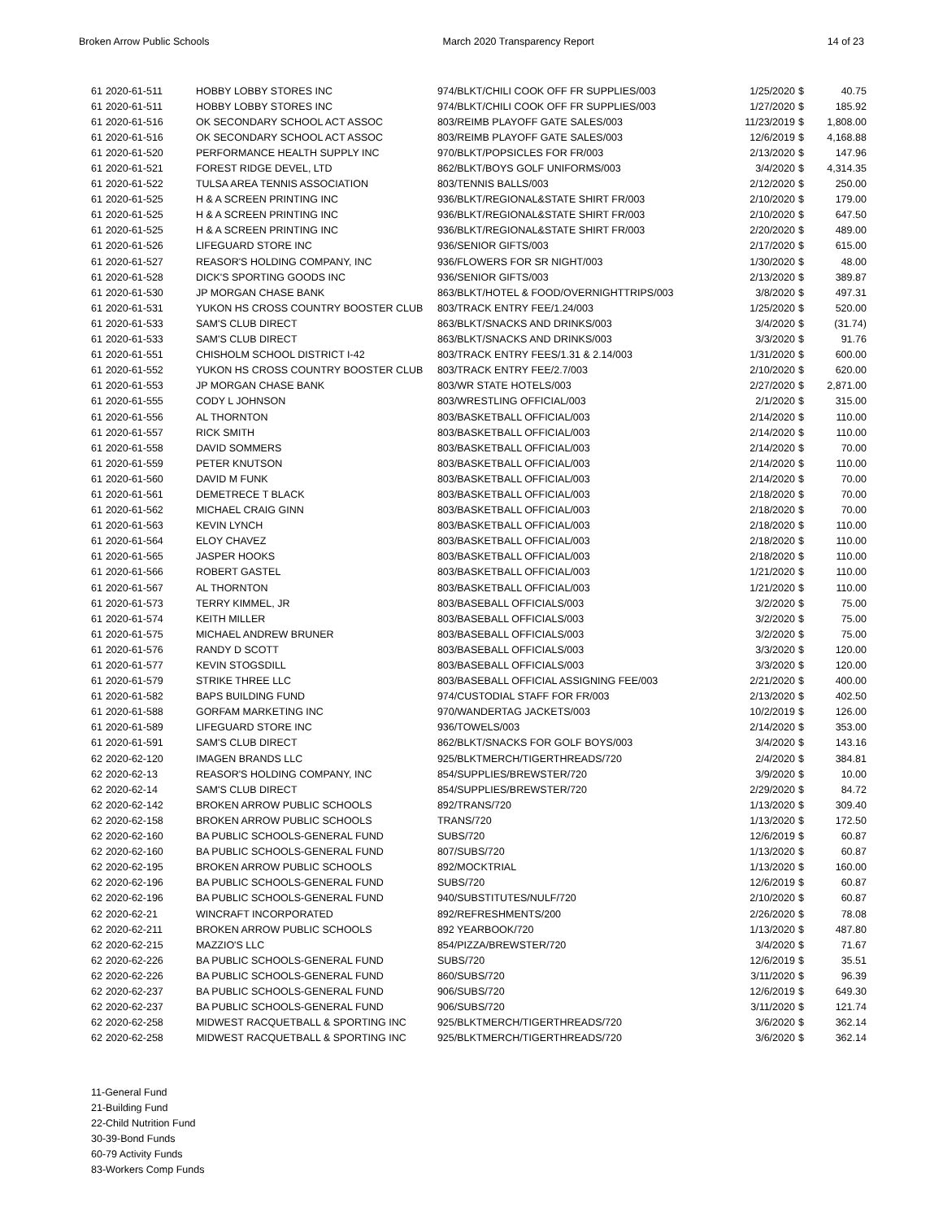Broken Arrow Public Schools March 2020 Transparency Report 14 of 23
| 61 | 2020-61-511 | HOBBY LOBBY STORES INC | 974/BLKT/CHILI COOK OFF FR SUPPLIES/003 | 1/25/2020 | $ | 40.75 |
| 61 | 2020-61-511 | HOBBY LOBBY STORES INC | 974/BLKT/CHILI COOK OFF FR SUPPLIES/003 | 1/27/2020 | $ | 185.92 |
| 61 | 2020-61-516 | OK SECONDARY SCHOOL ACT ASSOC | 803/REIMB PLAYOFF GATE SALES/003 | 11/23/2019 | $ | 1,808.00 |
| 61 | 2020-61-516 | OK SECONDARY SCHOOL ACT ASSOC | 803/REIMB PLAYOFF GATE SALES/003 | 12/6/2019 | $ | 4,168.88 |
| 61 | 2020-61-520 | PERFORMANCE HEALTH SUPPLY INC | 970/BLKT/POPSICLES FOR FR/003 | 2/13/2020 | $ | 147.96 |
| 61 | 2020-61-521 | FOREST RIDGE DEVEL, LTD | 862/BLKT/BOYS GOLF UNIFORMS/003 | 3/4/2020 | $ | 4,314.35 |
| 61 | 2020-61-522 | TULSA AREA TENNIS ASSOCIATION | 803/TENNIS BALLS/003 | 2/12/2020 | $ | 250.00 |
| 61 | 2020-61-525 | H & A SCREEN PRINTING INC | 936/BLKT/REGIONAL&STATE SHIRT FR/003 | 2/10/2020 | $ | 179.00 |
| 61 | 2020-61-525 | H & A SCREEN PRINTING INC | 936/BLKT/REGIONAL&STATE SHIRT FR/003 | 2/10/2020 | $ | 647.50 |
| 61 | 2020-61-525 | H & A SCREEN PRINTING INC | 936/BLKT/REGIONAL&STATE SHIRT FR/003 | 2/20/2020 | $ | 489.00 |
| 61 | 2020-61-526 | LIFEGUARD STORE INC | 936/SENIOR GIFTS/003 | 2/17/2020 | $ | 615.00 |
| 61 | 2020-61-527 | REASOR'S HOLDING COMPANY, INC | 936/FLOWERS FOR SR NIGHT/003 | 1/30/2020 | $ | 48.00 |
| 61 | 2020-61-528 | DICK'S SPORTING GOODS INC | 936/SENIOR GIFTS/003 | 2/13/2020 | $ | 389.87 |
| 61 | 2020-61-530 | JP MORGAN CHASE BANK | 863/BLKT/HOTEL & FOOD/OVERNIGHTTRIPS/003 | 3/8/2020 | $ | 497.31 |
| 61 | 2020-61-531 | YUKON HS CROSS COUNTRY BOOSTER CLUB | 803/TRACK ENTRY FEE/1.24/003 | 1/25/2020 | $ | 520.00 |
| 61 | 2020-61-533 | SAM'S CLUB DIRECT | 863/BLKT/SNACKS AND DRINKS/003 | 3/4/2020 | $ | (31.74) |
| 61 | 2020-61-533 | SAM'S CLUB DIRECT | 863/BLKT/SNACKS AND DRINKS/003 | 3/3/2020 | $ | 91.76 |
| 61 | 2020-61-551 | CHISHOLM SCHOOL DISTRICT I-42 | 803/TRACK ENTRY FEES/1.31 & 2.14/003 | 1/31/2020 | $ | 600.00 |
| 61 | 2020-61-552 | YUKON HS CROSS COUNTRY BOOSTER CLUB | 803/TRACK ENTRY FEE/2.7/003 | 2/10/2020 | $ | 620.00 |
| 61 | 2020-61-553 | JP MORGAN CHASE BANK | 803/WR STATE HOTELS/003 | 2/27/2020 | $ | 2,871.00 |
| 61 | 2020-61-555 | CODY L JOHNSON | 803/WRESTLING OFFICIAL/003 | 2/1/2020 | $ | 315.00 |
| 61 | 2020-61-556 | AL THORNTON | 803/BASKETBALL OFFICIAL/003 | 2/14/2020 | $ | 110.00 |
| 61 | 2020-61-557 | RICK SMITH | 803/BASKETBALL OFFICIAL/003 | 2/14/2020 | $ | 110.00 |
| 61 | 2020-61-558 | DAVID SOMMERS | 803/BASKETBALL OFFICIAL/003 | 2/14/2020 | $ | 70.00 |
| 61 | 2020-61-559 | PETER KNUTSON | 803/BASKETBALL OFFICIAL/003 | 2/14/2020 | $ | 110.00 |
| 61 | 2020-61-560 | DAVID M FUNK | 803/BASKETBALL OFFICIAL/003 | 2/14/2020 | $ | 70.00 |
| 61 | 2020-61-561 | DEMETRECE T BLACK | 803/BASKETBALL OFFICIAL/003 | 2/18/2020 | $ | 70.00 |
| 61 | 2020-61-562 | MICHAEL CRAIG GINN | 803/BASKETBALL OFFICIAL/003 | 2/18/2020 | $ | 70.00 |
| 61 | 2020-61-563 | KEVIN LYNCH | 803/BASKETBALL OFFICIAL/003 | 2/18/2020 | $ | 110.00 |
| 61 | 2020-61-564 | ELOY CHAVEZ | 803/BASKETBALL OFFICIAL/003 | 2/18/2020 | $ | 110.00 |
| 61 | 2020-61-565 | JASPER HOOKS | 803/BASKETBALL OFFICIAL/003 | 2/18/2020 | $ | 110.00 |
| 61 | 2020-61-566 | ROBERT GASTEL | 803/BASKETBALL OFFICIAL/003 | 1/21/2020 | $ | 110.00 |
| 61 | 2020-61-567 | AL THORNTON | 803/BASKETBALL OFFICIAL/003 | 1/21/2020 | $ | 110.00 |
| 61 | 2020-61-573 | TERRY KIMMEL, JR | 803/BASEBALL OFFICIALS/003 | 3/2/2020 | $ | 75.00 |
| 61 | 2020-61-574 | KEITH MILLER | 803/BASEBALL OFFICIALS/003 | 3/2/2020 | $ | 75.00 |
| 61 | 2020-61-575 | MICHAEL ANDREW BRUNER | 803/BASEBALL OFFICIALS/003 | 3/2/2020 | $ | 75.00 |
| 61 | 2020-61-576 | RANDY D SCOTT | 803/BASEBALL OFFICIALS/003 | 3/3/2020 | $ | 120.00 |
| 61 | 2020-61-577 | KEVIN STOGSDILL | 803/BASEBALL OFFICIALS/003 | 3/3/2020 | $ | 120.00 |
| 61 | 2020-61-579 | STRIKE THREE LLC | 803/BASEBALL OFFICIAL ASSIGNING FEE/003 | 2/21/2020 | $ | 400.00 |
| 61 | 2020-61-582 | BAPS BUILDING FUND | 974/CUSTODIAL STAFF FOR FR/003 | 2/13/2020 | $ | 402.50 |
| 61 | 2020-61-588 | GORFAM MARKETING INC | 970/WANDERTAG JACKETS/003 | 10/2/2019 | $ | 126.00 |
| 61 | 2020-61-589 | LIFEGUARD STORE INC | 936/TOWELS/003 | 2/14/2020 | $ | 353.00 |
| 61 | 2020-61-591 | SAM'S CLUB DIRECT | 862/BLKT/SNACKS FOR GOLF BOYS/003 | 3/4/2020 | $ | 143.16 |
| 62 | 2020-62-120 | IMAGEN BRANDS LLC | 925/BLKTMERCH/TIGERTHREADS/720 | 2/4/2020 | $ | 384.81 |
| 62 | 2020-62-13 | REASOR'S HOLDING COMPANY, INC | 854/SUPPLIES/BREWSTER/720 | 3/9/2020 | $ | 10.00 |
| 62 | 2020-62-14 | SAM'S CLUB DIRECT | 854/SUPPLIES/BREWSTER/720 | 2/29/2020 | $ | 84.72 |
| 62 | 2020-62-142 | BROKEN ARROW PUBLIC SCHOOLS | 892/TRANS/720 | 1/13/2020 | $ | 309.40 |
| 62 | 2020-62-158 | BROKEN ARROW PUBLIC SCHOOLS | TRANS/720 | 1/13/2020 | $ | 172.50 |
| 62 | 2020-62-160 | BA PUBLIC SCHOOLS-GENERAL FUND | SUBS/720 | 12/6/2019 | $ | 60.87 |
| 62 | 2020-62-160 | BA PUBLIC SCHOOLS-GENERAL FUND | 807/SUBS/720 | 1/13/2020 | $ | 60.87 |
| 62 | 2020-62-195 | BROKEN ARROW PUBLIC SCHOOLS | 892/MOCKTRIAL | 1/13/2020 | $ | 160.00 |
| 62 | 2020-62-196 | BA PUBLIC SCHOOLS-GENERAL FUND | SUBS/720 | 12/6/2019 | $ | 60.87 |
| 62 | 2020-62-196 | BA PUBLIC SCHOOLS-GENERAL FUND | 940/SUBSTITUTES/NULF/720 | 2/10/2020 | $ | 60.87 |
| 62 | 2020-62-21 | WINCRAFT INCORPORATED | 892/REFRESHMENTS/200 | 2/26/2020 | $ | 78.08 |
| 62 | 2020-62-211 | BROKEN ARROW PUBLIC SCHOOLS | 892 YEARBOOK/720 | 1/13/2020 | $ | 487.80 |
| 62 | 2020-62-215 | MAZZIO'S LLC | 854/PIZZA/BREWSTER/720 | 3/4/2020 | $ | 71.67 |
| 62 | 2020-62-226 | BA PUBLIC SCHOOLS-GENERAL FUND | SUBS/720 | 12/6/2019 | $ | 35.51 |
| 62 | 2020-62-226 | BA PUBLIC SCHOOLS-GENERAL FUND | 860/SUBS/720 | 3/11/2020 | $ | 96.39 |
| 62 | 2020-62-237 | BA PUBLIC SCHOOLS-GENERAL FUND | 906/SUBS/720 | 12/6/2019 | $ | 649.30 |
| 62 | 2020-62-237 | BA PUBLIC SCHOOLS-GENERAL FUND | 906/SUBS/720 | 3/11/2020 | $ | 121.74 |
| 62 | 2020-62-258 | MIDWEST RACQUETBALL & SPORTING INC | 925/BLKTMERCH/TIGERTHREADS/720 | 3/6/2020 | $ | 362.14 |
| 62 | 2020-62-258 | MIDWEST RACQUETBALL & SPORTING INC | 925/BLKTMERCH/TIGERTHREADS/720 | 3/6/2020 | $ | 362.14 |
11-General Fund
21-Building Fund
22-Child Nutrition Fund
30-39-Bond Funds
60-79 Activity Funds
83-Workers Comp Funds